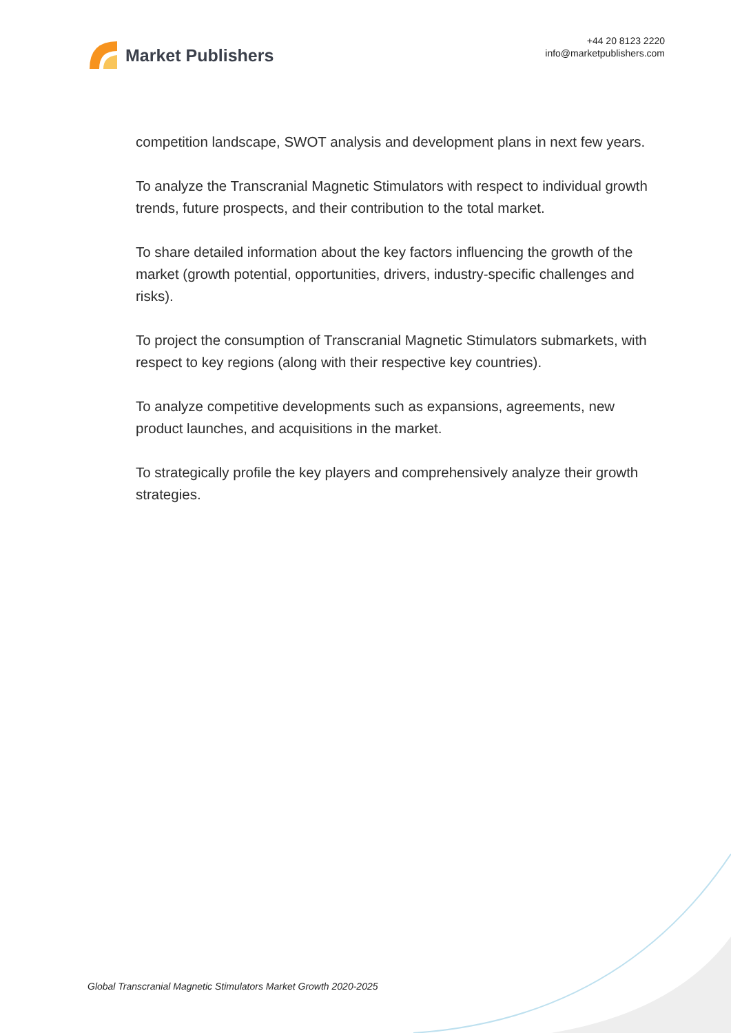Market Publishers
+44 20 8123 2220
info@marketpublishers.com
competition landscape, SWOT analysis and development plans in next few years.
To analyze the Transcranial Magnetic Stimulators with respect to individual growth trends, future prospects, and their contribution to the total market.
To share detailed information about the key factors influencing the growth of the market (growth potential, opportunities, drivers, industry-specific challenges and risks).
To project the consumption of Transcranial Magnetic Stimulators submarkets, with respect to key regions (along with their respective key countries).
To analyze competitive developments such as expansions, agreements, new product launches, and acquisitions in the market.
To strategically profile the key players and comprehensively analyze their growth strategies.
Global Transcranial Magnetic Stimulators Market Growth 2020-2025